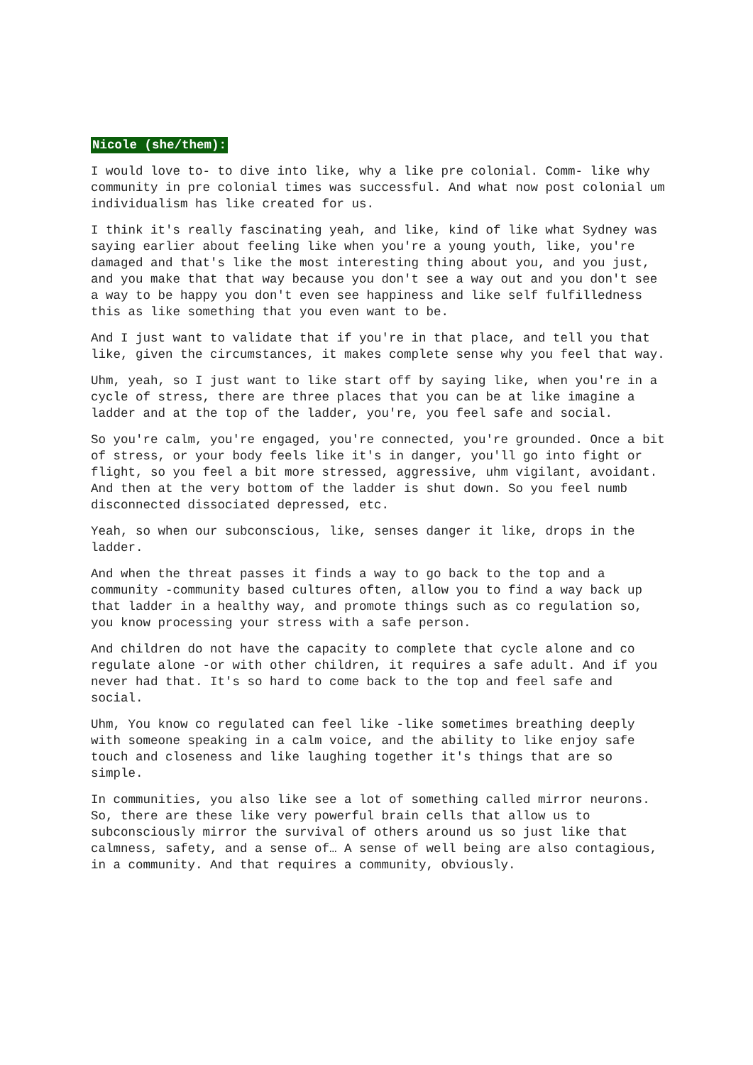Nicole (she/them):
I would love to- to dive into like, why a like pre colonial. Comm- like why community in pre colonial times was successful. And what now post colonial um individualism has like created for us.
I think it's really fascinating yeah, and like, kind of like what Sydney was saying earlier about feeling like when you're a young youth, like, you're damaged and that's like the most interesting thing about you, and you just, and you make that that way because you don't see a way out and you don't see a way to be happy you don't even see happiness and like self fulfilledness this as like something that you even want to be.
And I just want to validate that if you're in that place, and tell you that like, given the circumstances, it makes complete sense why you feel that way.
Uhm, yeah, so I just want to like start off by saying like, when you're in a cycle of stress, there are three places that you can be at like imagine a ladder and at the top of the ladder, you're, you feel safe and social.
So you're calm, you're engaged, you're connected, you're grounded. Once a bit of stress, or your body feels like it's in danger, you'll go into fight or flight, so you feel a bit more stressed, aggressive, uhm vigilant, avoidant. And then at the very bottom of the ladder is shut down. So you feel numb disconnected dissociated depressed, etc.
Yeah, so when our subconscious, like, senses danger it like, drops in the ladder.
And when the threat passes it finds a way to go back to the top and a community -community based cultures often, allow you to find a way back up that ladder in a healthy way, and promote things such as co regulation so, you know processing your stress with a safe person.
And children do not have the capacity to complete that cycle alone and co regulate alone -or with other children, it requires a safe adult. And if you never had that. It's so hard to come back to the top and feel safe and social.
Uhm, You know co regulated can feel like -like sometimes breathing deeply with someone speaking in a calm voice, and the ability to like enjoy safe touch and closeness and like laughing together it's things that are so simple.
In communities, you also like see a lot of something called mirror neurons. So, there are these like very powerful brain cells that allow us to subconsciously mirror the survival of others around us so just like that calmness, safety, and a sense of… A sense of well being are also contagious, in a community. And that requires a community, obviously.